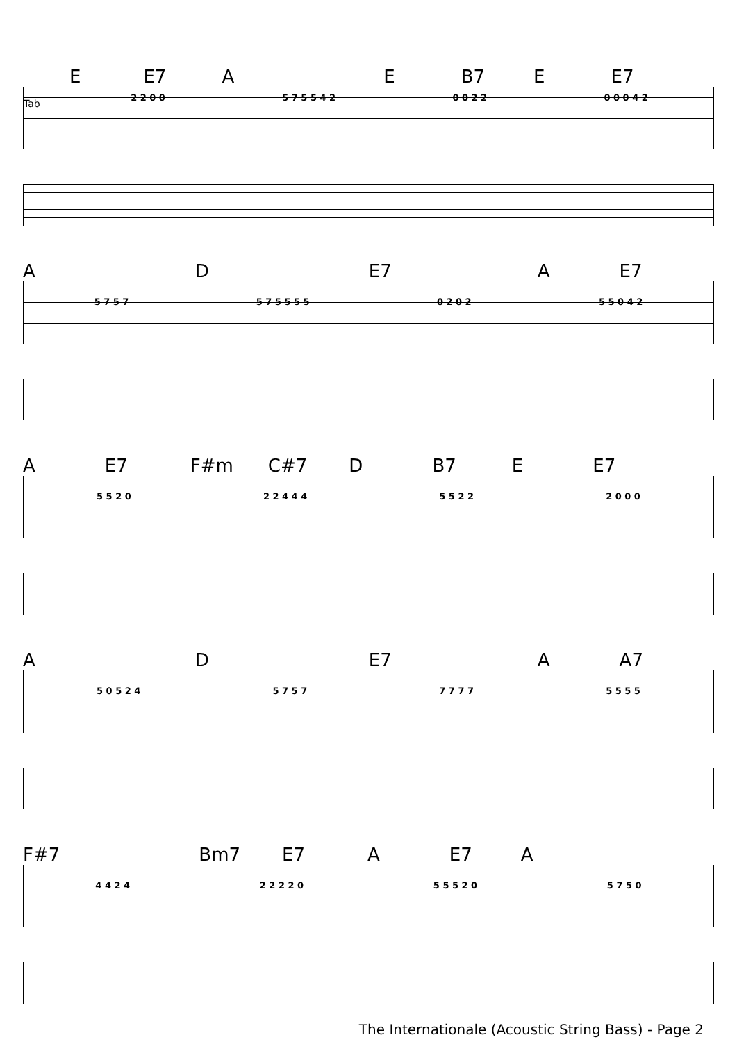E E7 A E B7 E E7
Tab
2 2 0 0 5 7 5 5 4 2 0 0 2 2 0 0 0 4 2
A D E7 A E7
5 7 5 7 5 7 5 5 5 5 0 2 0 2 5 5 0 4 2
A E7 F#m C#7 D B7 E E7
5 5 2 0 2 2 4 4 4 5 5 2 2 2 0 0 0
A D E7 A A7
5 0 5 2 4 5 7 5 7 7 7 7 7 5 5 5 5
F#7 Bm7 E7 A E7 A
4 4 2 4 2 2 2 2 0 5 5 5 2 0 5 7 5 0
The Internationale (Acoustic String Bass) - Page 2